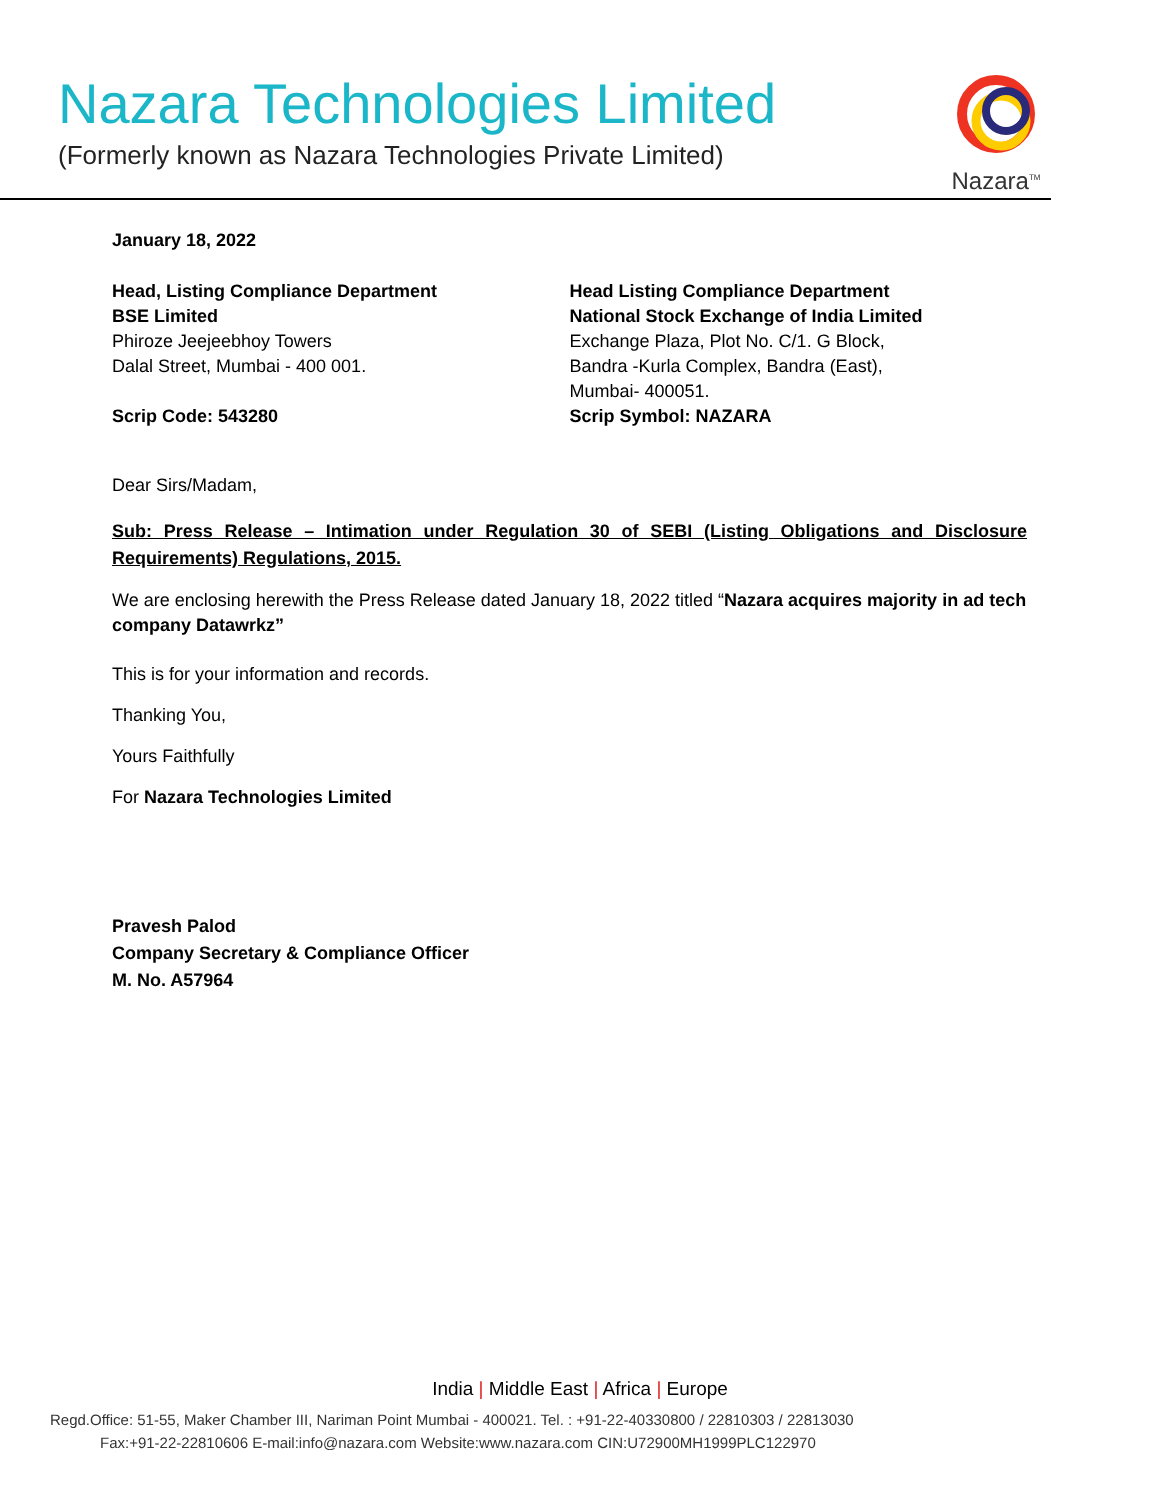Nazara Technologies Limited
(Formerly known as Nazara Technologies Private Limited)
Nazara<sup>TM</sup>
January 18, 2022
Head, Listing Compliance Department
BSE Limited
Phiroze Jeejeebhoy Towers
Dalal Street, Mumbai - 400 001.
Scrip Code: 543280
Head Listing Compliance Department
National Stock Exchange of India Limited
Exchange Plaza, Plot No. C/1. G Block,
Bandra -Kurla Complex, Bandra (East),
Mumbai- 400051.
Scrip Symbol: NAZARA
Dear Sirs/Madam,
Sub: Press Release – Intimation under Regulation 30 of SEBI (Listing Obligations and Disclosure Requirements) Regulations, 2015.
We are enclosing herewith the Press Release dated January 18, 2022 titled “Nazara acquires majority in ad tech company Datawrkz”
This is for your information and records.
Thanking You,
Yours Faithfully
For Nazara Technologies Limited
Pravesh Palod
Company Secretary & Compliance Officer
M. No. A57964
India | Middle East | Africa | Europe
Regd.Office: 51-55, Maker Chamber III, Nariman Point Mumbai - 400021. Tel. : +91-22-40330800 / 22810303 / 22813030
Fax:+91-22-22810606 E-mail:info@nazara.com Website:www.nazara.com CIN:U72900MH1999PLC122970